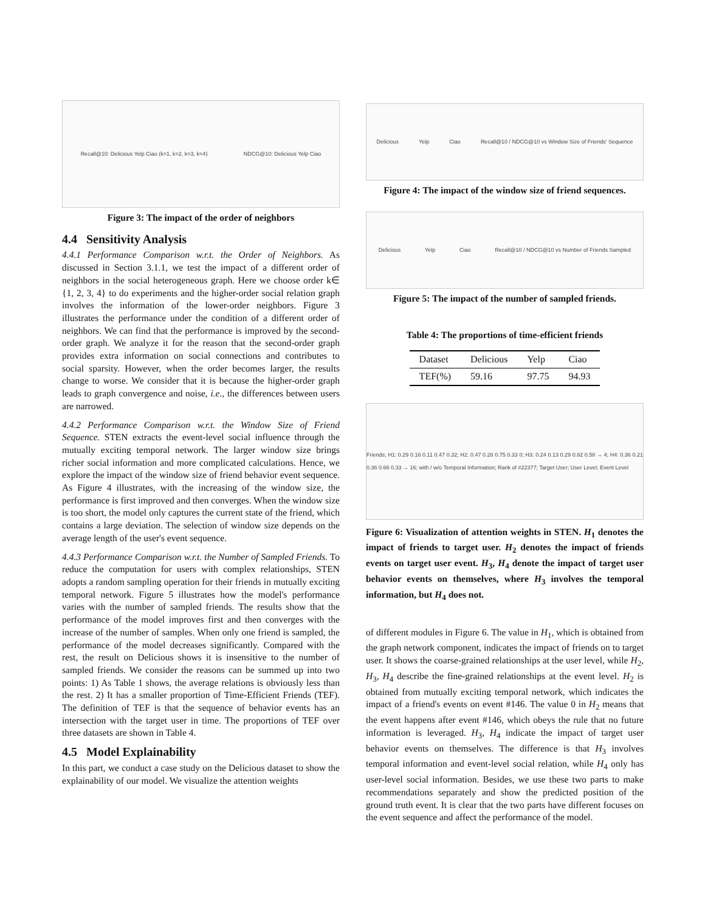Recall@10: Delicious Yelp Ciao (k=1, k=2, k=3, k=4) NDCG@10: Delicious Yelp Ciao
Figure 3: The impact of the order of neighbors
4.4 Sensitivity Analysis
4.4.1 Performance Comparison w.r.t. the Order of Neighbors. As discussed in Section 3.1.1, we test the impact of a different order of neighbors in the social heterogeneous graph. Here we choose order k∈ {1, 2, 3, 4} to do experiments and the higher-order social relation graph involves the information of the lower-order neighbors. Figure 3 illustrates the performance under the condition of a different order of neighbors. We can find that the performance is improved by the second-order graph. We analyze it for the reason that the second-order graph provides extra information on social connections and contributes to social sparsity. However, when the order becomes larger, the results change to worse. We consider that it is because the higher-order graph leads to graph convergence and noise, i.e., the differences between users are narrowed.
4.4.2 Performance Comparison w.r.t. the Window Size of Friend Sequence. STEN extracts the event-level social influence through the mutually exciting temporal network. The larger window size brings richer social information and more complicated calculations. Hence, we explore the impact of the window size of friend behavior event sequence. As Figure 4 illustrates, with the increasing of the window size, the performance is first improved and then converges. When the window size is too short, the model only captures the current state of the friend, which contains a large deviation. The selection of window size depends on the average length of the user's event sequence.
4.4.3 Performance Comparison w.r.t. the Number of Sampled Friends. To reduce the computation for users with complex relationships, STEN adopts a random sampling operation for their friends in mutually exciting temporal network. Figure 5 illustrates how the model's performance varies with the number of sampled friends. The results show that the performance of the model improves first and then converges with the increase of the number of samples. When only one friend is sampled, the performance of the model decreases significantly. Compared with the rest, the result on Delicious shows it is insensitive to the number of sampled friends. We consider the reasons can be summed up into two points: 1) As Table 1 shows, the average relations is obviously less than the rest. 2) It has a smaller proportion of Time-Efficient Friends (TEF). The definition of TEF is that the sequence of behavior events has an intersection with the target user in time. The proportions of TEF over three datasets are shown in Table 4.
4.5 Model Explainability
In this part, we conduct a case study on the Delicious dataset to show the explainability of our model. We visualize the attention weights
Delicious Yelp Ciao Recall@10 / NDCG@10 vs Window Size of Friends' Sequence
Figure 4: The impact of the window size of friend sequences.
Delicious Yelp Ciao Recall@10 / NDCG@10 vs Number of Friends Sampled
Figure 5: The impact of the number of sampled friends.
Table 4: The proportions of time-efficient friends
| Dataset | Delicious | Yelp | Ciao |
| --- | --- | --- | --- |
| TEF(%) | 59.16 | 97.75 | 94.93 |
Friends; H1: 0.29 0.16 0.11 0.47 0.32; H2: 0.47 0.28 0.75 0.33 0; H3: 0.24 0.13 0.29 0.82 0.58 → 4; H4: 0.36 0.21 0.36 0.66 0.33 → 16; with / w/o Temporal Information; Rank of #22377; Target User; User Level; Event Level
Figure 6: Visualization of attention weights in STEN. H<sub>1</sub> denotes the impact of friends to target user. H<sub>2</sub> denotes the impact of friends events on target user event. H<sub>3</sub>, H<sub>4</sub> denote the impact of target user behavior events on themselves, where H<sub>3</sub> involves the temporal information, but H<sub>4</sub> does not.
of different modules in Figure 6. The value in H<sub>1</sub>, which is obtained from the graph network component, indicates the impact of friends on to target user. It shows the coarse-grained relationships at the user level, while H<sub>2</sub>, H<sub>3</sub>, H<sub>4</sub> describe the fine-grained relationships at the event level. H<sub>2</sub> is obtained from mutually exciting temporal network, which indicates the impact of a friend's events on event #146. The value 0 in H<sub>2</sub> means that the event happens after event #146, which obeys the rule that no future information is leveraged. H<sub>3</sub>, H<sub>4</sub> indicate the impact of target user behavior events on themselves. The difference is that H<sub>3</sub> involves temporal information and event-level social relation, while H<sub>4</sub> only has user-level social information. Besides, we use these two parts to make recommendations separately and show the predicted position of the ground truth event. It is clear that the two parts have different focuses on the event sequence and affect the performance of the model.